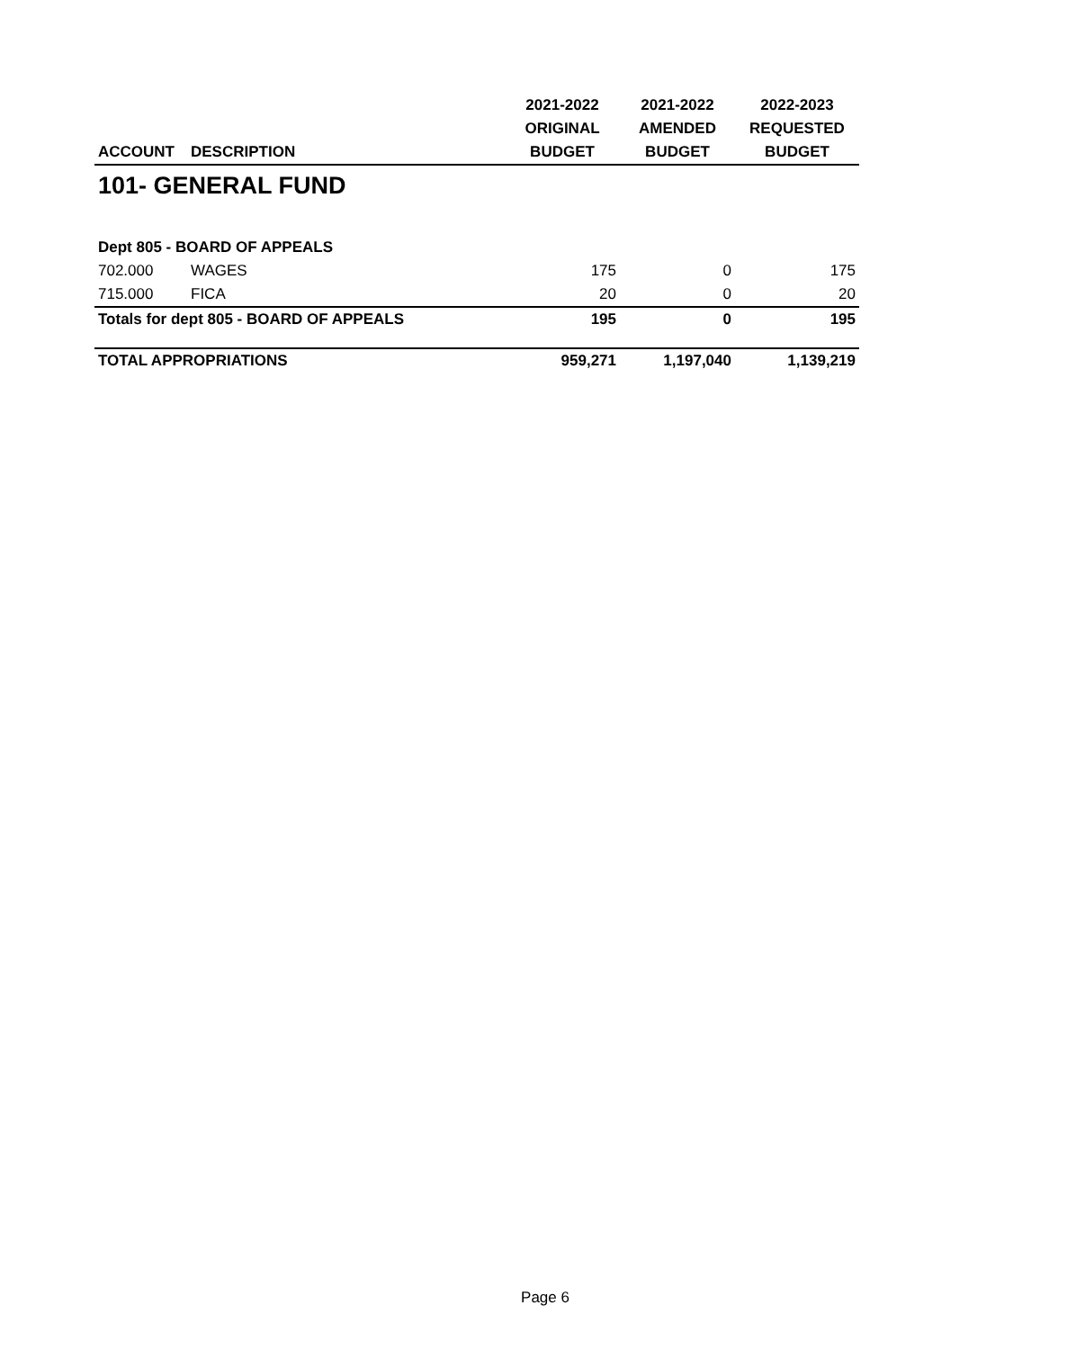| | | 2021-2022 | 2021-2022 | 2022-2023 |
| --- | --- | --- | --- | --- |
| | | ORIGINAL | AMENDED | REQUESTED |
| ACCOUNT | DESCRIPTION | BUDGET | BUDGET | BUDGET |
| 101- GENERAL FUND | | | | |
| Dept 805 - BOARD OF APPEALS | | | | |
| 702.000 | WAGES | 175 | 0 | 175 |
| 715.000 | FICA | 20 | 0 | 20 |
| Totals for dept 805 - BOARD OF APPEALS | | 195 | 0 | 195 |
| TOTAL APPROPRIATIONS | | 959,271 | 1,197,040 | 1,139,219 |
Page 6